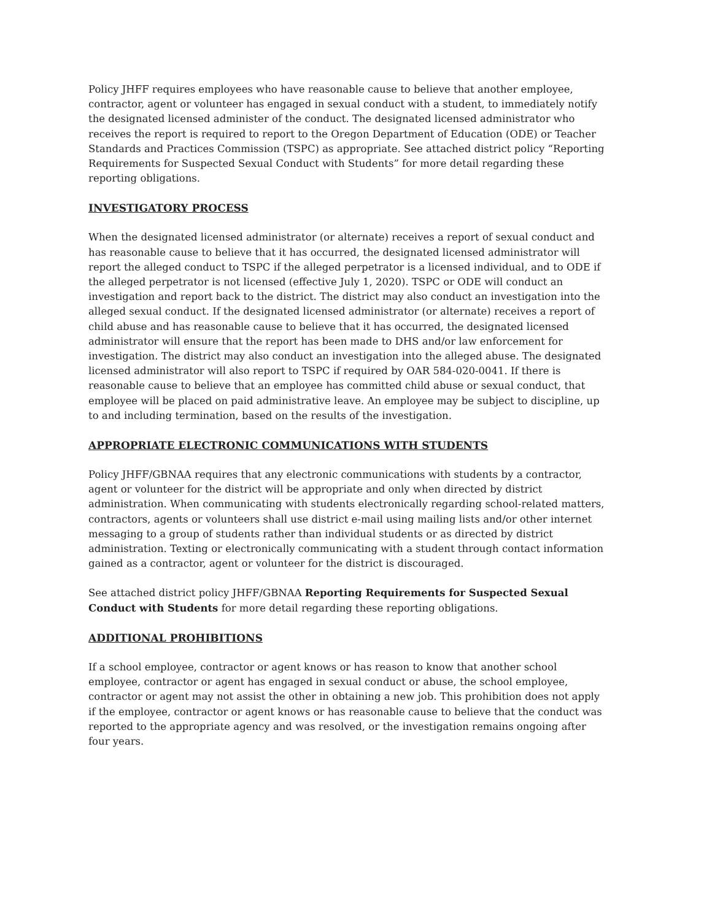Policy JHFF requires employees who have reasonable cause to believe that another employee, contractor, agent or volunteer has engaged in sexual conduct with a student, to immediately notify the designated licensed administer of the conduct. The designated licensed administrator who receives the report is required to report to the Oregon Department of Education (ODE) or Teacher Standards and Practices Commission (TSPC) as appropriate. See attached district policy “Reporting Requirements for Suspected Sexual Conduct with Students” for more detail regarding these reporting obligations.
INVESTIGATORY PROCESS
When the designated licensed administrator (or alternate) receives a report of sexual conduct and has reasonable cause to believe that it has occurred, the designated licensed administrator will report the alleged conduct to TSPC if the alleged perpetrator is a licensed individual, and to ODE if the alleged perpetrator is not licensed (effective July 1, 2020). TSPC or ODE will conduct an investigation and report back to the district. The district may also conduct an investigation into the alleged sexual conduct. If the designated licensed administrator (or alternate) receives a report of child abuse and has reasonable cause to believe that it has occurred, the designated licensed administrator will ensure that the report has been made to DHS and/or law enforcement for investigation. The district may also conduct an investigation into the alleged abuse. The designated licensed administrator will also report to TSPC if required by OAR 584-020-0041. If there is reasonable cause to believe that an employee has committed child abuse or sexual conduct, that employee will be placed on paid administrative leave. An employee may be subject to discipline, up to and including termination, based on the results of the investigation.
APPROPRIATE ELECTRONIC COMMUNICATIONS WITH STUDENTS
Policy JHFF/GBNAA requires that any electronic communications with students by a contractor, agent or volunteer for the district will be appropriate and only when directed by district administration. When communicating with students electronically regarding school-related matters, contractors, agents or volunteers shall use district e-mail using mailing lists and/or other internet messaging to a group of students rather than individual students or as directed by district administration. Texting or electronically communicating with a student through contact information gained as a contractor, agent or volunteer for the district is discouraged.
See attached district policy JHFF/GBNAA Reporting Requirements for Suspected Sexual Conduct with Students for more detail regarding these reporting obligations.
ADDITIONAL PROHIBITIONS
If a school employee, contractor or agent knows or has reason to know that another school employee, contractor or agent has engaged in sexual conduct or abuse, the school employee, contractor or agent may not assist the other in obtaining a new job. This prohibition does not apply if the employee, contractor or agent knows or has reasonable cause to believe that the conduct was reported to the appropriate agency and was resolved, or the investigation remains ongoing after four years.